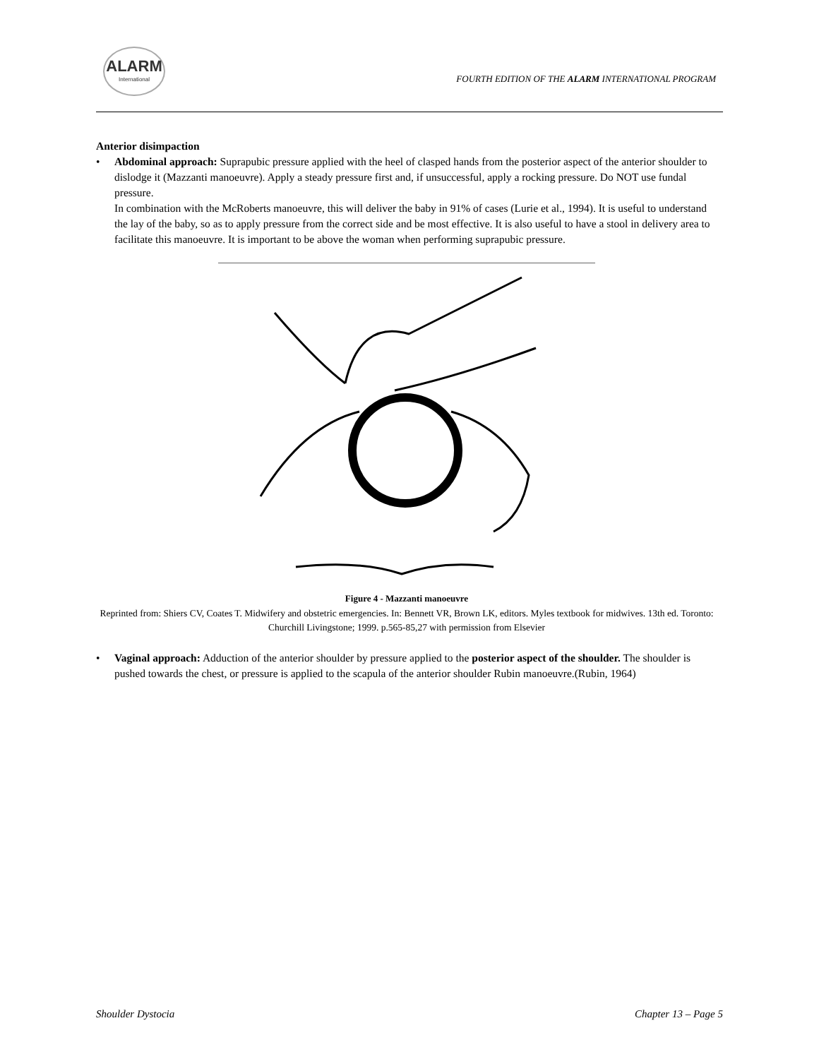ALARM
International
FOURTH EDITION OF THE ALARM INTERNATIONAL PROGRAM
Anterior disimpaction
• Abdominal approach: Suprapubic pressure applied with the heel of clasped hands from the posterior aspect of the anterior shoulder to dislodge it (Mazzanti manoeuvre). Apply a steady pressure first and, if unsuccessful, apply a rocking pressure. Do NOT use fundal pressure.
In combination with the McRoberts manoeuvre, this will deliver the baby in 91% of cases (Lurie et al., 1994). It is useful to understand the lay of the baby, so as to apply pressure from the correct side and be most effective. It is also useful to have a stool in delivery area to facilitate this manoeuvre. It is important to be above the woman when performing suprapubic pressure.
Figure 4 - Mazzanti manoeuvre
Reprinted from: Shiers CV, Coates T. Midwifery and obstetric emergencies. In: Bennett VR, Brown LK, editors. Myles textbook for midwives. 13th ed. Toronto: Churchill Livingstone; 1999. p.565-85,27 with permission from Elsevier
• Vaginal approach: Adduction of the anterior shoulder by pressure applied to the posterior aspect of the shoulder. The shoulder is pushed towards the chest, or pressure is applied to the scapula of the anterior shoulder Rubin manoeuvre.(Rubin, 1964)
Shoulder Dystocia Chapter 13 – Page 5